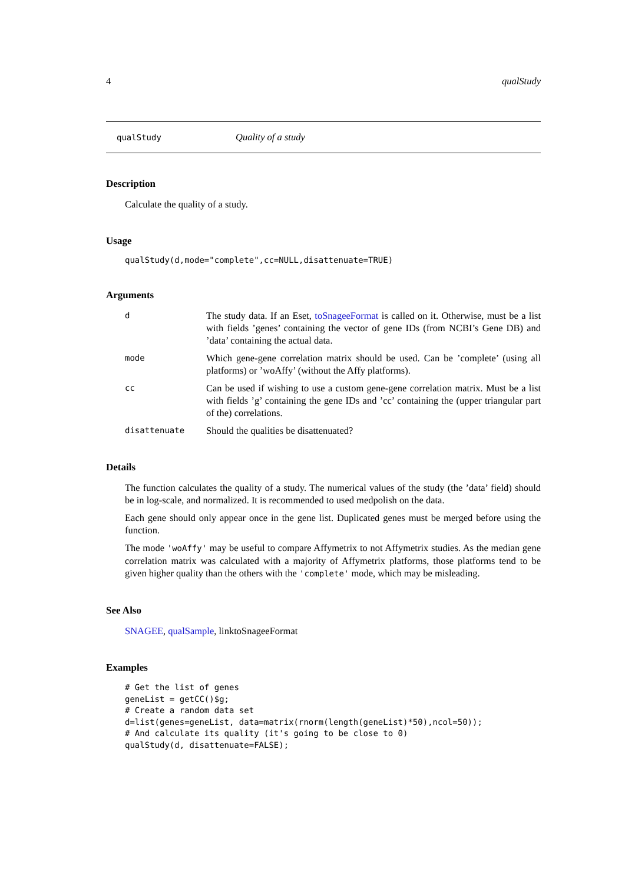4 qualStudy
qualStudy Quality of a study
Description
Calculate the quality of a study.
Usage
qualStudy(d,mode="complete",cc=NULL,disattenuate=TRUE)
Arguments
d The study data. If an Eset, toSnageeFormat is called on it. Otherwise, must be a list with fields ’genes’ containing the vector of gene IDs (from NCBI’s Gene DB) and ’data’ containing the actual data.
mode Which gene-gene correlation matrix should be used. Can be ’complete’ (using all platforms) or ’woAffy’ (without the Affy platforms).
cc Can be used if wishing to use a custom gene-gene correlation matrix. Must be a list with fields ’g’ containing the gene IDs and ’cc’ containing the (upper triangular part of the) correlations.
disattenuate Should the qualities be disattenuated?
Details
The function calculates the quality of a study. The numerical values of the study (the ’data’ field) should be in log-scale, and normalized. It is recommended to used medpolish on the data.
Each gene should only appear once in the gene list. Duplicated genes must be merged before using the function.
The mode 'woAffy' may be useful to compare Affymetrix to not Affymetrix studies. As the median gene correlation matrix was calculated with a majority of Affymetrix platforms, those platforms tend to be given higher quality than the others with the 'complete' mode, which may be misleading.
See Also
SNAGEE, qualSample, linktoSnageeFormat
Examples
# Get the list of genes
geneList = getCC()$g;
# Create a random data set
d=list(genes=geneList, data=matrix(rnorm(length(geneList)*50),ncol=50));
# And calculate its quality (it's going to be close to 0)
qualStudy(d, disattenuate=FALSE);